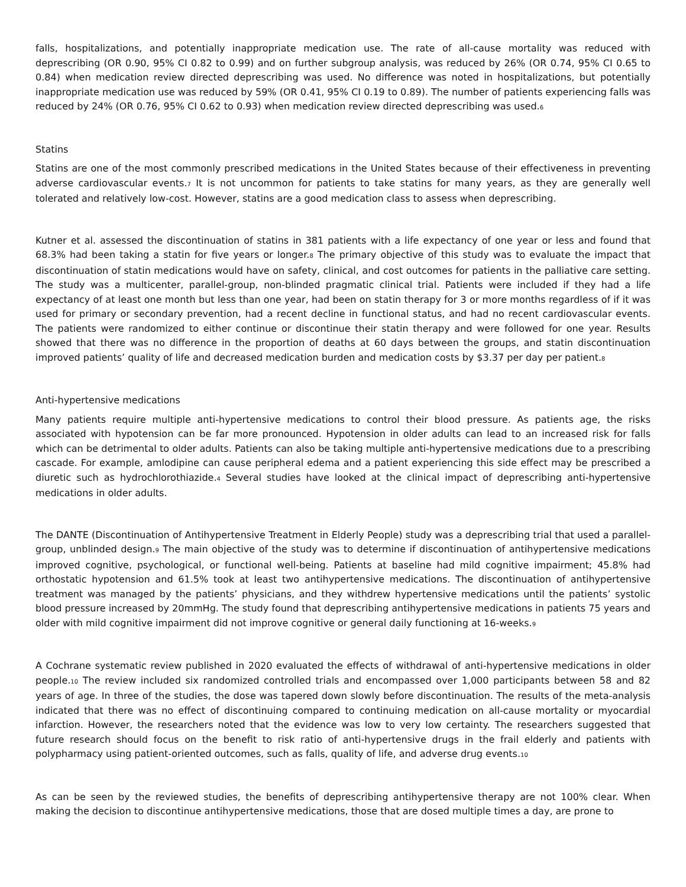falls, hospitalizations, and potentially inappropriate medication use. The rate of all-cause mortality was reduced with deprescribing (OR 0.90, 95% CI 0.82 to 0.99) and on further subgroup analysis, was reduced by 26% (OR 0.74, 95% CI 0.65 to 0.84) when medication review directed deprescribing was used. No difference was noted in hospitalizations, but potentially inappropriate medication use was reduced by 59% (OR 0.41, 95% CI 0.19 to 0.89). The number of patients experiencing falls was reduced by 24% (OR 0.76, 95% CI 0.62 to 0.93) when medication review directed deprescribing was used.<sup>6</sup>
Statins
Statins are one of the most commonly prescribed medications in the United States because of their effectiveness in preventing adverse cardiovascular events.<sup>7</sup> It is not uncommon for patients to take statins for many years, as they are generally well tolerated and relatively low-cost. However, statins are a good medication class to assess when deprescribing.
Kutner et al. assessed the discontinuation of statins in 381 patients with a life expectancy of one year or less and found that 68.3% had been taking a statin for five years or longer.<sup>8</sup> The primary objective of this study was to evaluate the impact that discontinuation of statin medications would have on safety, clinical, and cost outcomes for patients in the palliative care setting. The study was a multicenter, parallel-group, non-blinded pragmatic clinical trial. Patients were included if they had a life expectancy of at least one month but less than one year, had been on statin therapy for 3 or more months regardless of if it was used for primary or secondary prevention, had a recent decline in functional status, and had no recent cardiovascular events. The patients were randomized to either continue or discontinue their statin therapy and were followed for one year. Results showed that there was no difference in the proportion of deaths at 60 days between the groups, and statin discontinuation improved patients’ quality of life and decreased medication burden and medication costs by $3.37 per day per patient.<sup>8</sup>
Anti-hypertensive medications
Many patients require multiple anti-hypertensive medications to control their blood pressure. As patients age, the risks associated with hypotension can be far more pronounced. Hypotension in older adults can lead to an increased risk for falls which can be detrimental to older adults. Patients can also be taking multiple anti-hypertensive medications due to a prescribing cascade. For example, amlodipine can cause peripheral edema and a patient experiencing this side effect may be prescribed a diuretic such as hydrochlorothiazide.<sup>4</sup> Several studies have looked at the clinical impact of deprescribing anti-hypertensive medications in older adults.
The DANTE (Discontinuation of Antihypertensive Treatment in Elderly People) study was a deprescribing trial that used a parallel-group, unblinded design.<sup>9</sup> The main objective of the study was to determine if discontinuation of antihypertensive medications improved cognitive, psychological, or functional well-being. Patients at baseline had mild cognitive impairment; 45.8% had orthostatic hypotension and 61.5% took at least two antihypertensive medications. The discontinuation of antihypertensive treatment was managed by the patients’ physicians, and they withdrew hypertensive medications until the patients’ systolic blood pressure increased by 20mmHg. The study found that deprescribing antihypertensive medications in patients 75 years and older with mild cognitive impairment did not improve cognitive or general daily functioning at 16-weeks.<sup>9</sup>
A Cochrane systematic review published in 2020 evaluated the effects of withdrawal of anti-hypertensive medications in older people.<sup>10</sup> The review included six randomized controlled trials and encompassed over 1,000 participants between 58 and 82 years of age. In three of the studies, the dose was tapered down slowly before discontinuation. The results of the meta-analysis indicated that there was no effect of discontinuing compared to continuing medication on all-cause mortality or myocardial infarction. However, the researchers noted that the evidence was low to very low certainty. The researchers suggested that future research should focus on the benefit to risk ratio of anti-hypertensive drugs in the frail elderly and patients with polypharmacy using patient-oriented outcomes, such as falls, quality of life, and adverse drug events.<sup>10</sup>
As can be seen by the reviewed studies, the benefits of deprescribing antihypertensive therapy are not 100% clear. When making the decision to discontinue antihypertensive medications, those that are dosed multiple times a day, are prone to